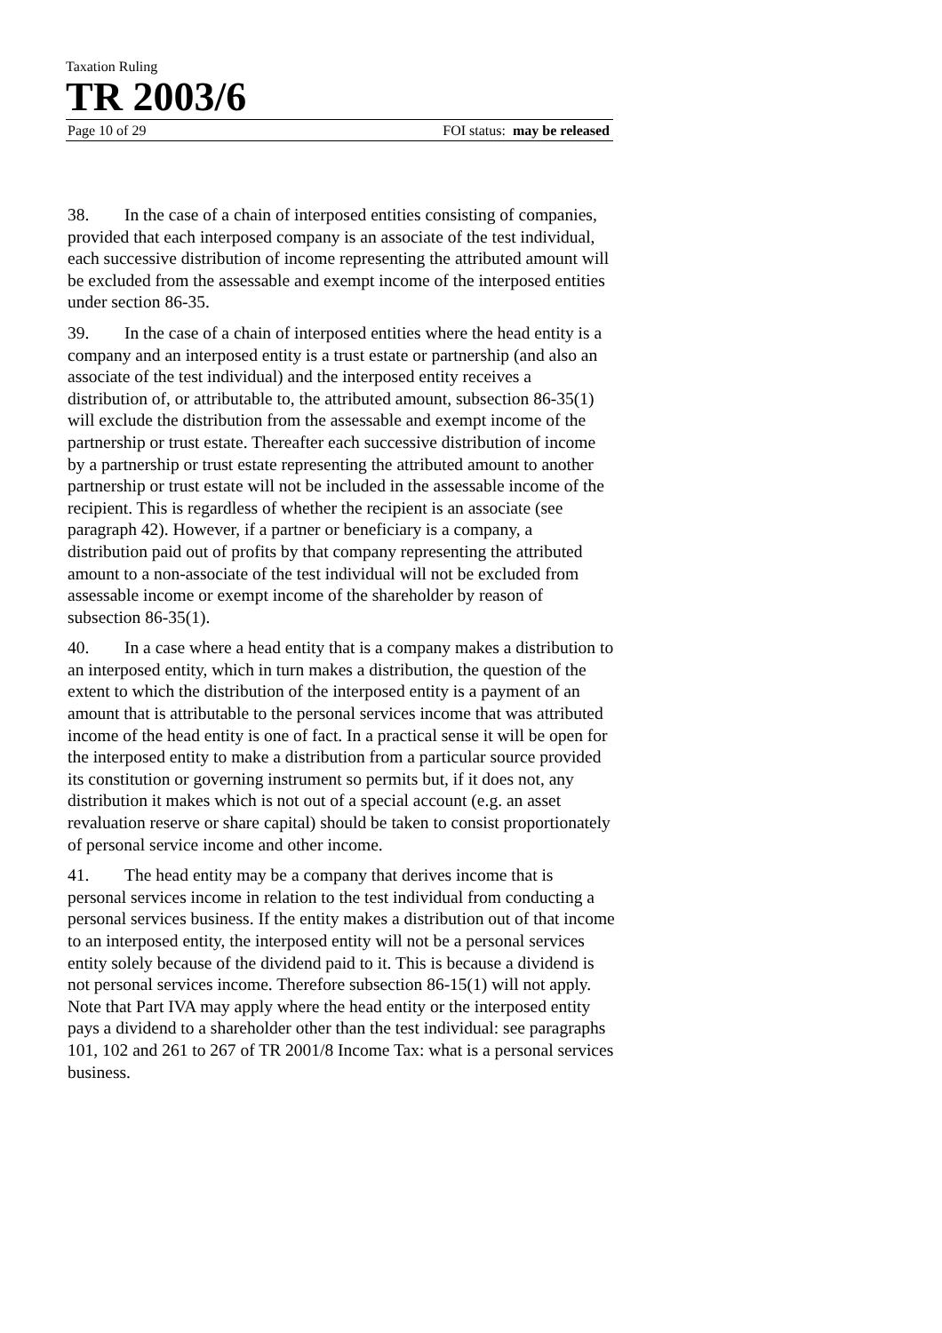Taxation Ruling
TR 2003/6
Page 10 of 29 FOI status: may be released
38. In the case of a chain of interposed entities consisting of companies, provided that each interposed company is an associate of the test individual, each successive distribution of income representing the attributed amount will be excluded from the assessable and exempt income of the interposed entities under section 86-35.
39. In the case of a chain of interposed entities where the head entity is a company and an interposed entity is a trust estate or partnership (and also an associate of the test individual) and the interposed entity receives a distribution of, or attributable to, the attributed amount, subsection 86-35(1) will exclude the distribution from the assessable and exempt income of the partnership or trust estate. Thereafter each successive distribution of income by a partnership or trust estate representing the attributed amount to another partnership or trust estate will not be included in the assessable income of the recipient. This is regardless of whether the recipient is an associate (see paragraph 42). However, if a partner or beneficiary is a company, a distribution paid out of profits by that company representing the attributed amount to a non-associate of the test individual will not be excluded from assessable income or exempt income of the shareholder by reason of subsection 86-35(1).
40. In a case where a head entity that is a company makes a distribution to an interposed entity, which in turn makes a distribution, the question of the extent to which the distribution of the interposed entity is a payment of an amount that is attributable to the personal services income that was attributed income of the head entity is one of fact. In a practical sense it will be open for the interposed entity to make a distribution from a particular source provided its constitution or governing instrument so permits but, if it does not, any distribution it makes which is not out of a special account (e.g. an asset revaluation reserve or share capital) should be taken to consist proportionately of personal service income and other income.
41. The head entity may be a company that derives income that is personal services income in relation to the test individual from conducting a personal services business. If the entity makes a distribution out of that income to an interposed entity, the interposed entity will not be a personal services entity solely because of the dividend paid to it. This is because a dividend is not personal services income. Therefore subsection 86-15(1) will not apply. Note that Part IVA may apply where the head entity or the interposed entity pays a dividend to a shareholder other than the test individual: see paragraphs 101, 102 and 261 to 267 of TR 2001/8 Income Tax: what is a personal services business.